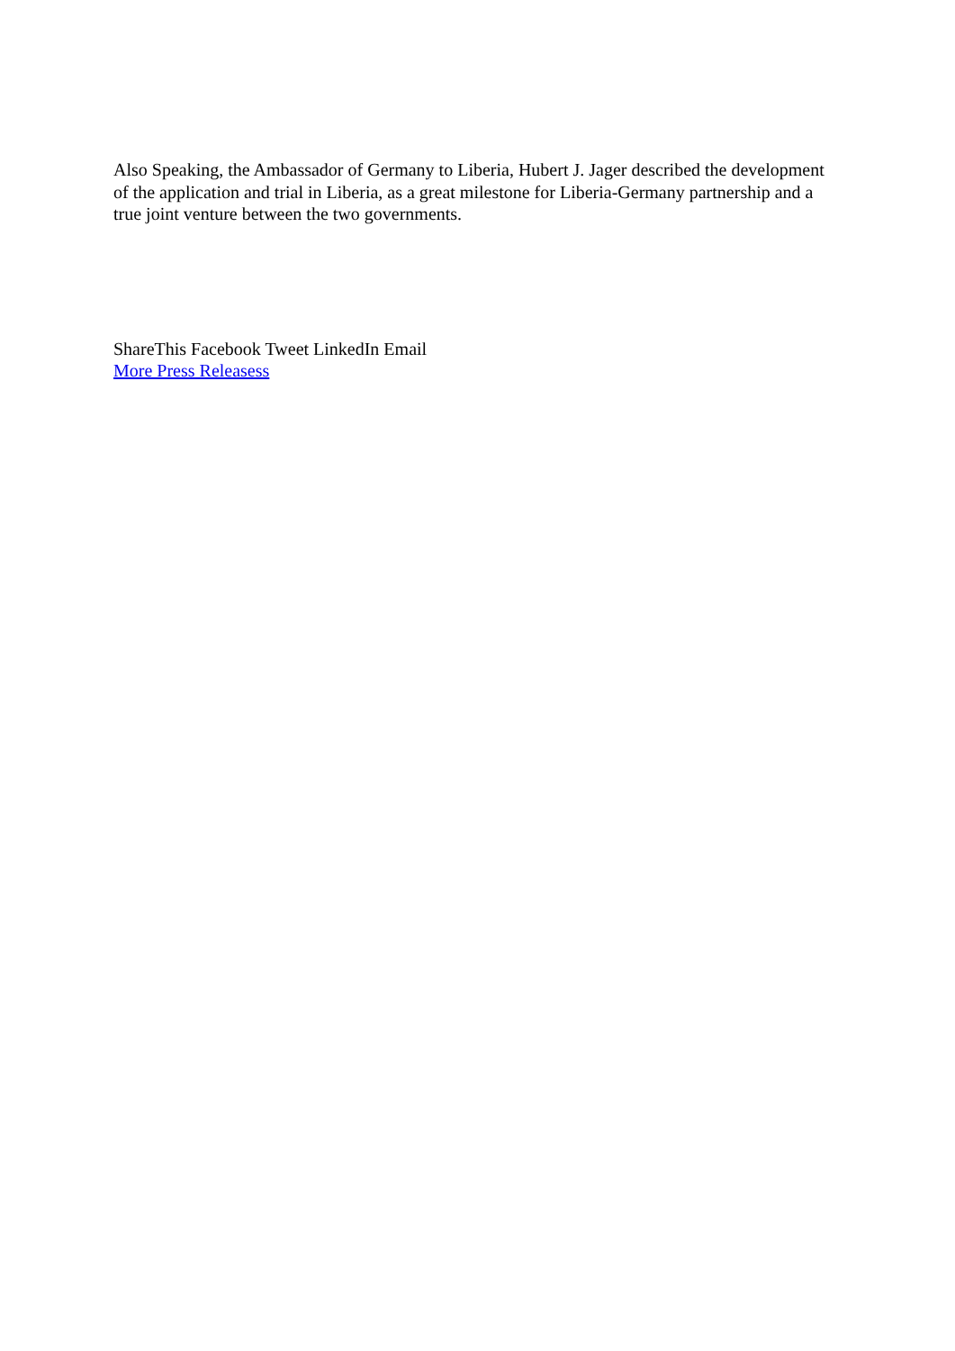Also Speaking, the Ambassador of Germany to Liberia, Hubert J. Jager described the development of the application and trial in Liberia, as a great milestone for Liberia-Germany partnership and a true joint venture between the two governments.
ShareThis Facebook Tweet LinkedIn Email
More Press Releasess